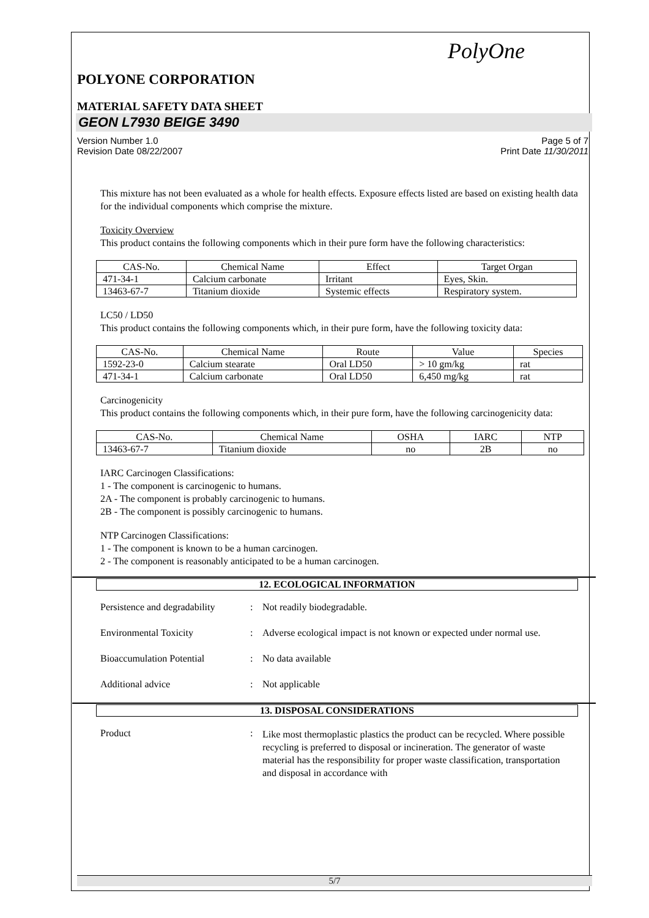PolyOne
POLYONE CORPORATION
MATERIAL SAFETY DATA SHEET
GEON L7930 BEIGE 3490
Version Number 1.0
Revision Date 08/22/2007
Page 5 of 7
Print Date 11/30/2011
This mixture has not been evaluated as a whole for health effects. Exposure effects listed are based on existing health data for the individual components which comprise the mixture.
Toxicity Overview
This product contains the following components which in their pure form have the following characteristics:
| CAS-No. | Chemical Name | Effect | Target Organ |
| --- | --- | --- | --- |
| 471-34-1 | Calcium carbonate | Irritant | Eyes, Skin. |
| 13463-67-7 | Titanium dioxide | Systemic effects | Respiratory system. |
LC50 / LD50
This product contains the following components which, in their pure form, have the following toxicity data:
| CAS-No. | Chemical Name | Route | Value | Species |
| --- | --- | --- | --- | --- |
| 1592-23-0 | Calcium stearate | Oral LD50 | > 10 gm/kg | rat |
| 471-34-1 | Calcium carbonate | Oral LD50 | 6,450 mg/kg | rat |
Carcinogenicity
This product contains the following components which, in their pure form, have the following carcinogenicity data:
| CAS-No. | Chemical Name | OSHA | IARC | NTP |
| --- | --- | --- | --- | --- |
| 13463-67-7 | Titanium dioxide | no | 2B | no |
IARC Carcinogen Classifications:
1 - The component is carcinogenic to humans.
2A - The component is probably carcinogenic to humans.
2B - The component is possibly carcinogenic to humans.
NTP Carcinogen Classifications:
1 - The component is known to be a human carcinogen.
2 - The component is reasonably anticipated to be a human carcinogen.
12. ECOLOGICAL INFORMATION
Persistence and degradability
: Not readily biodegradable.
Environmental Toxicity : Adverse ecological impact is not known or expected under normal use.
Bioaccumulation Potential : No data available
Additional advice : Not applicable
13. DISPOSAL CONSIDERATIONS
Product :
Like most thermoplastic plastics the product can be recycled. Where possible recycling is preferred to disposal or incineration. The generator of waste material has the responsibility for proper waste classification, transportation and disposal in accordance with
5/7